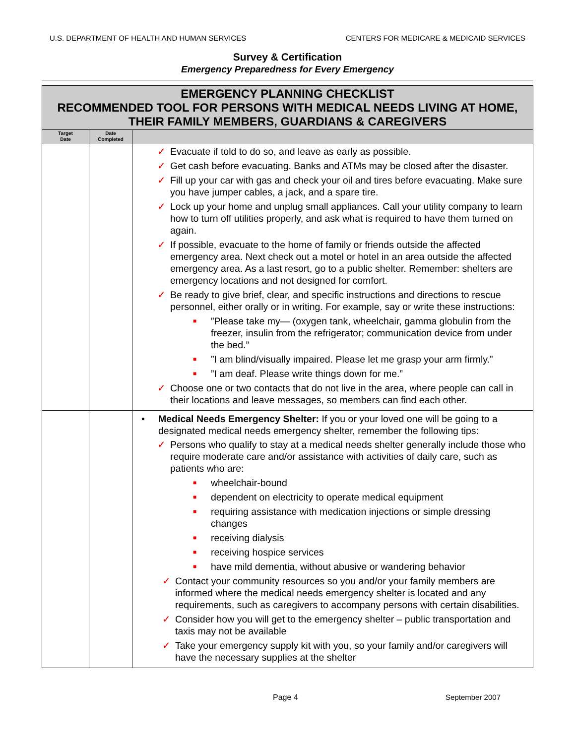U.S. DEPARTMENT OF HEALTH AND HUMAN SERVICES CENTERS FOR MEDICARE & MEDICAID SERVICES
Survey & Certification
Emergency Preparedness for Every Emergency
| EMERGENCY PLANNING CHECKLIST RECOMMENDED TOOL FOR PERSONS WITH MEDICAL NEEDS LIVING AT HOME, THEIR FAMILY MEMBERS, GUARDIANS & CAREGIVERS | | |
| Target Date | Date Completed | |
| | | ✓ Evacuate if told to do so, and leave as early as possible. ✓ Get cash before evacuating. Banks and ATMs may be closed after the disaster. ✓ Fill up your car with gas and check your oil and tires before evacuating. Make sure you have jumper cables, a jack, and a spare tire. ✓ Lock up your home and unplug small appliances. Call your utility company to learn how to turn off utilities properly, and ask what is required to have them turned on again. ✓ If possible, evacuate to the home of family or friends outside the affected emergency area. Next check out a motel or hotel in an area outside the affected emergency area. As a last resort, go to a public shelter. Remember: shelters are emergency locations and not designed for comfort. ✓ Be ready to give brief, clear, and specific instructions and directions to rescue personnel, either orally or in writing. For example, say or write these instructions: ■ ”Please take my— (oxygen tank, wheelchair, gamma globulin from the freezer, insulin from the refrigerator; communication device from under the bed.” ■ ”I am blind/visually impaired. Please let me grasp your arm firmly.” ■ ”I am deaf. Please write things down for me.” ✓ Choose one or two contacts that do not live in the area, where people can call in their locations and leave messages, so members can find each other. |
| | | • Medical Needs Emergency Shelter: If you or your loved one will be going to a designated medical needs emergency shelter, remember the following tips: ✓ Persons who qualify to stay at a medical needs shelter generally include those who require moderate care and/or assistance with activities of daily care, such as patients who are: ■ wheelchair-bound ■ dependent on electricity to operate medical equipment ■ requiring assistance with medication injections or simple dressing changes ■ receiving dialysis ■ receiving hospice services ■ have mild dementia, without abusive or wandering behavior ✓ Contact your community resources so you and/or your family members are informed where the medical needs emergency shelter is located and any requirements, such as caregivers to accompany persons with certain disabilities. ✓ Consider how you will get to the emergency shelter – public transportation and taxis may not be available ✓ Take your emergency supply kit with you, so your family and/or caregivers will have the necessary supplies at the shelter |
Page 4 September 2007